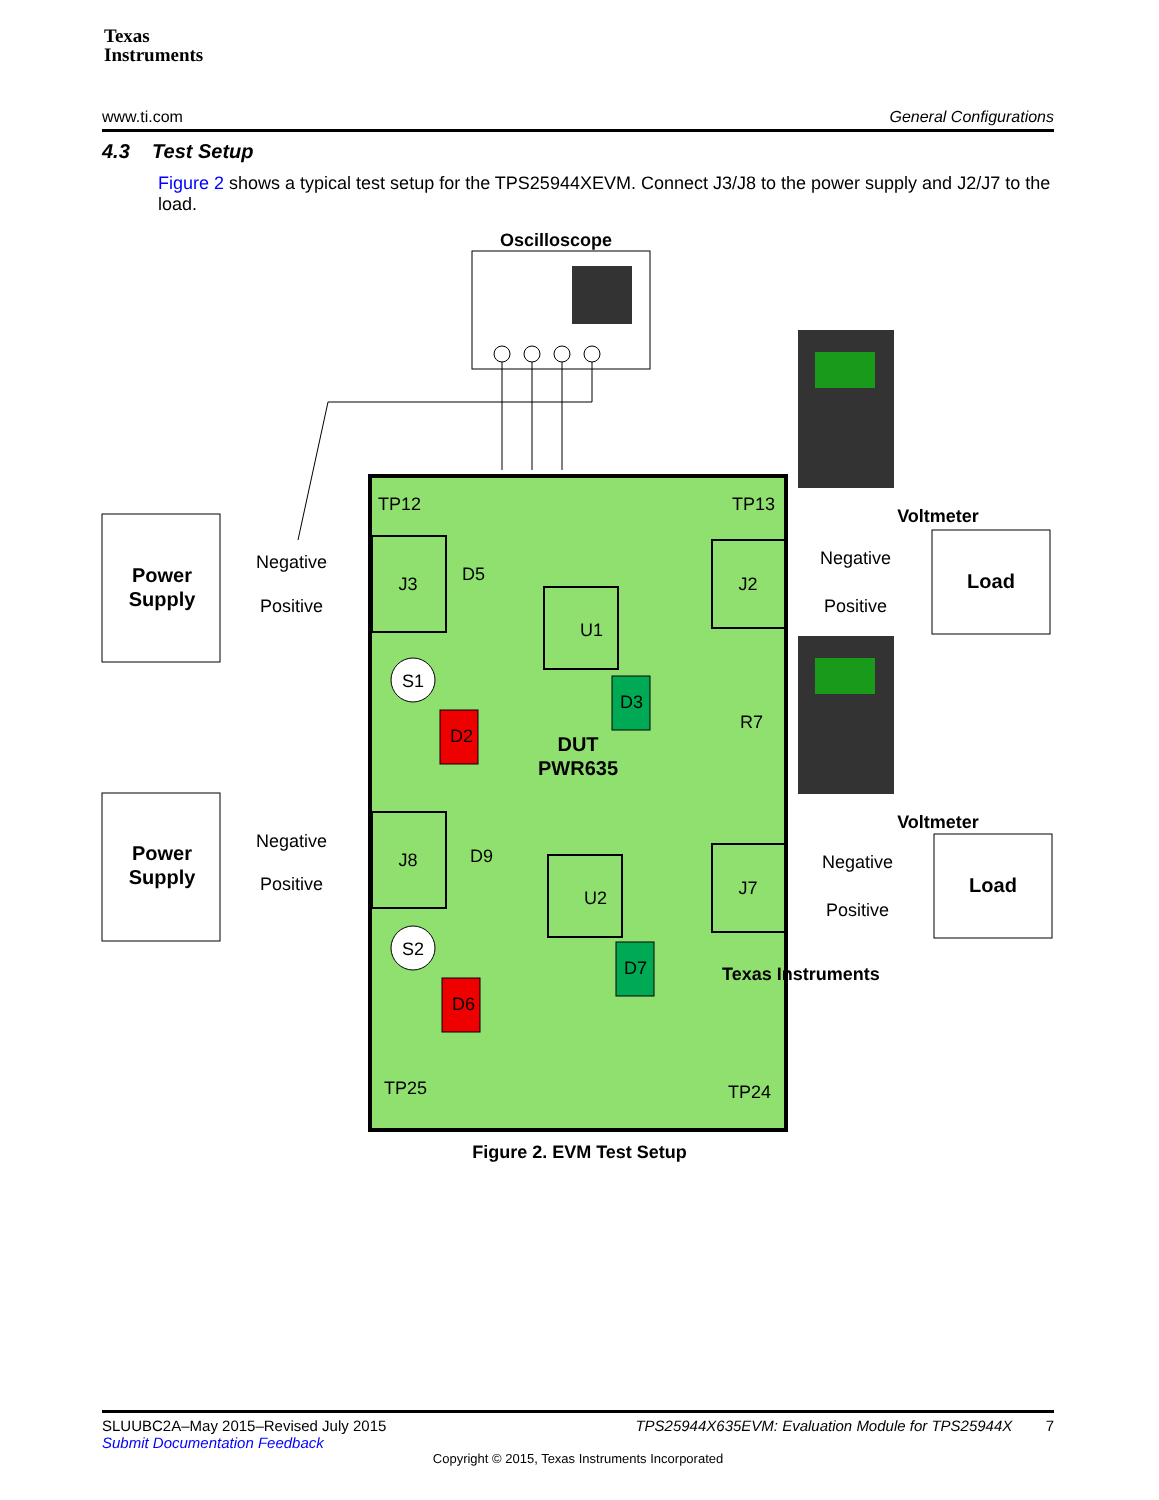Texas
Instruments
www.ti.com General Configurations
4.3 Test Setup
Figure 2 shows a typical test setup for the TPS25944XEVM. Connect J3/J8 to the power supply and J2/J7 to the load.
Oscilloscope
Power
Supply
Power
Supply
Negative
Positive
Negative
Positive
Load
Load
Voltmeter
Voltmeter
Negative
Positive
Negative
Positive
J3
J8
J2
J7
U1
U2
S1
S2
D2
D6
D3
D7
D5
D9
R7
TP12
TP13
TP25
TP24
Texas Instruments
DUT
PWR635
Figure 2. EVM Test Setup
SLUUBC2A–May 2015–Revised July 2015 TPS25944X635EVM: Evaluation Module for TPS25944X 7
Submit Documentation Feedback
Copyright © 2015, Texas Instruments Incorporated